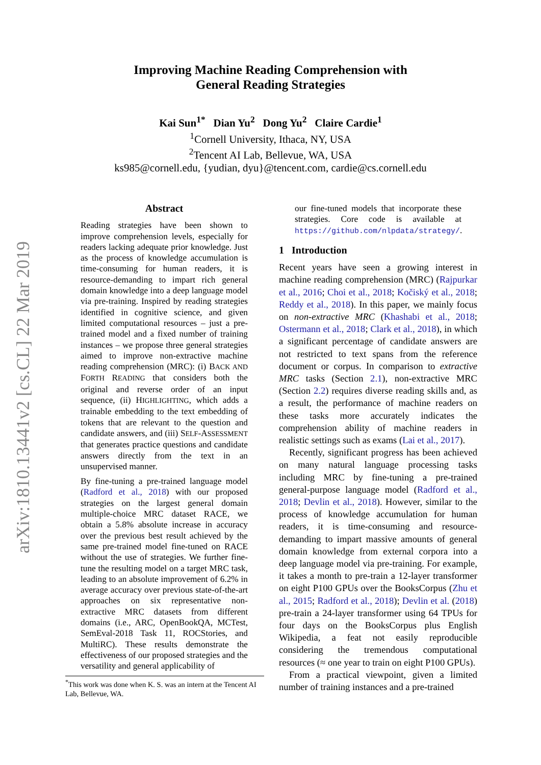arXiv:1810.13441v2 [cs.CL] 22 Mar 2019
Improving Machine Reading Comprehension with
General Reading Strategies
Kai Sun<sup>1*</sup> Dian Yu<sup>2</sup> Dong Yu<sup>2</sup> Claire Cardie<sup>1</sup>
<sup>1</sup> Cornell University, Ithaca, NY, USA
<sup>2</sup> Tencent AI Lab, Bellevue, WA, USA
ks985@cornell.edu, {yudian, dyu}@tencent.com, cardie@cs.cornell.edu
Abstract
Reading strategies have been shown to improve comprehension levels, especially for readers lacking adequate prior knowledge. Just as the process of knowledge accumulation is time-consuming for human readers, it is resource-demanding to impart rich general domain knowledge into a deep language model via pre-training. Inspired by reading strategies identified in cognitive science, and given limited computational resources – just a pre-trained model and a fixed number of training instances – we propose three general strategies aimed to improve non-extractive machine reading comprehension (MRC): (i) BACK AND FORTH READING that considers both the original and reverse order of an input sequence, (ii) HIGHLIGHTING, which adds a trainable embedding to the text embedding of tokens that are relevant to the question and candidate answers, and (iii) SELF-ASSESSMENT that generates practice questions and candidate answers directly from the text in an unsupervised manner.
By fine-tuning a pre-trained language model (Radford et al., 2018) with our proposed strategies on the largest general domain multiple-choice MRC dataset RACE, we obtain a 5.8% absolute increase in accuracy over the previous best result achieved by the same pre-trained model fine-tuned on RACE without the use of strategies. We further fine-tune the resulting model on a target MRC task, leading to an absolute improvement of 6.2% in average accuracy over previous state-of-the-art approaches on six representative non-extractive MRC datasets from different domains (i.e., ARC, OpenBookQA, MCTest, SemEval-2018 Task 11, ROCStories, and MultiRC). These results demonstrate the effectiveness of our proposed strategies and the versatility and general applicability of
<sup>*</sup> This work was done when K. S. was an intern at the Tencent AI Lab, Bellevue, WA.
our fine-tuned models that incorporate these strategies. Core code is available at https://github.com/nlpdata/strategy/.
1 Introduction
Recent years have seen a growing interest in machine reading comprehension (MRC) (Rajpurkar et al., 2016; Choi et al., 2018; Kočiský et al., 2018; Reddy et al., 2018). In this paper, we mainly focus on non-extractive MRC (Khashabi et al., 2018; Ostermann et al., 2018; Clark et al., 2018), in which a significant percentage of candidate answers are not restricted to text spans from the reference document or corpus. In comparison to extractive MRC tasks (Section 2.1), non-extractive MRC (Section 2.2) requires diverse reading skills and, as a result, the performance of machine readers on these tasks more accurately indicates the comprehension ability of machine readers in realistic settings such as exams (Lai et al., 2017).
Recently, significant progress has been achieved on many natural language processing tasks including MRC by fine-tuning a pre-trained general-purpose language model (Radford et al., 2018; Devlin et al., 2018). However, similar to the process of knowledge accumulation for human readers, it is time-consuming and resource-demanding to impart massive amounts of general domain knowledge from external corpora into a deep language model via pre-training. For example, it takes a month to pre-train a 12-layer transformer on eight P100 GPUs over the BooksCorpus (Zhu et al., 2015; Radford et al., 2018); Devlin et al. (2018) pre-train a 24-layer transformer using 64 TPUs for four days on the BooksCorpus plus English Wikipedia, a feat not easily reproducible considering the tremendous computational resources (≈ one year to train on eight P100 GPUs).
From a practical viewpoint, given a limited number of training instances and a pre-trained